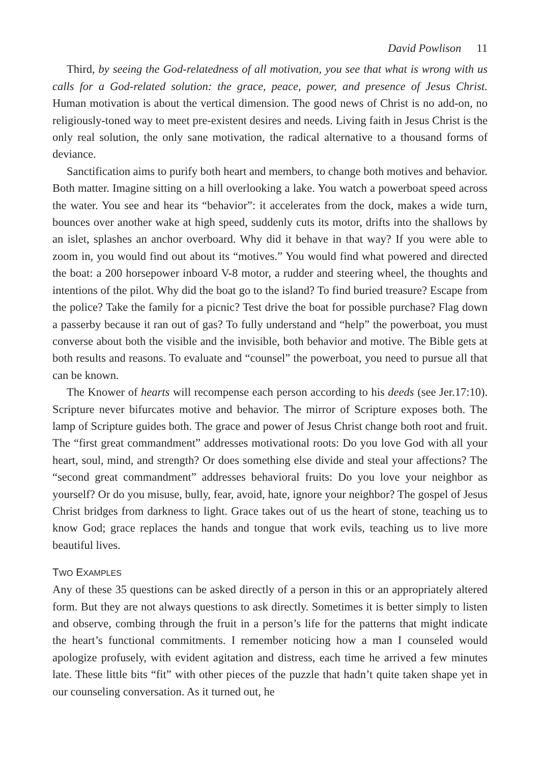David Powlison 11
Third, by seeing the God-relatedness of all motivation, you see that what is wrong with us calls for a God-related solution: the grace, peace, power, and presence of Jesus Christ. Human motivation is about the vertical dimension. The good news of Christ is no add-on, no religiously-toned way to meet pre-existent desires and needs. Living faith in Jesus Christ is the only real solution, the only sane motivation, the radical alternative to a thousand forms of deviance.
Sanctification aims to purify both heart and members, to change both motives and behavior. Both matter. Imagine sitting on a hill overlooking a lake. You watch a power­boat speed across the water. You see and hear its “behavior”: it accelerates from the dock, makes a wide turn, bounces over another wake at high speed, suddenly cuts its motor, drifts into the shallows by an islet, splashes an anchor overboard. Why did it behave in that way? If you were able to zoom in, you would find out about its “motives.” You would find what powered and directed the boat: a 200 horsepower inboard V-8 motor, a rudder and steering wheel, the thoughts and intentions of the pilot. Why did the boat go to the island? To find buried treasure? Escape from the police? Take the family for a picnic? Test drive the boat for possible purchase? Flag down a passerby because it ran out of gas? To fully understand and “help” the powerboat, you must converse about both the visible and the invisible, both behavior and motive. The Bible gets at both results and reasons. To evaluate and “counsel” the powerboat, you need to pursue all that can be known.
The Knower of hearts will recompense each person according to his deeds (see Jer.17:10). Scripture never bifurcates motive and behavior. The mirror of Scripture exposes both. The lamp of Scripture guides both. The grace and power of Jesus Christ change both root and fruit. The “first great commandment” addresses motivational roots: Do you love God with all your heart, soul, mind, and strength? Or does some­thing else divide and steal your affections? The “second great commandment” addresses behavioral fruits: Do you love your neighbor as yourself? Or do you misuse, bully, fear, avoid, hate, ignore your neighbor? The gospel of Jesus Christ bridges from darkness to light. Grace takes out of us the heart of stone, teaching us to know God; grace replaces the hands and tongue that work evils, teaching us to live more beautiful lives.
TWO EXAMPLES
Any of these 35 questions can be asked directly of a person in this or an appropriately altered form. But they are not always questions to ask directly. Sometimes it is better simply to listen and observe, combing through the fruit in a person’s life for the patterns that might indicate the heart’s functional commitments. I remember noticing how a man I counseled would apologize profusely, with evident agitation and distress, each time he arrived a few minutes late. These little bits “fit” with other pieces of the puzzle that hadn’t quite taken shape yet in our counseling conversation. As it turned out, he